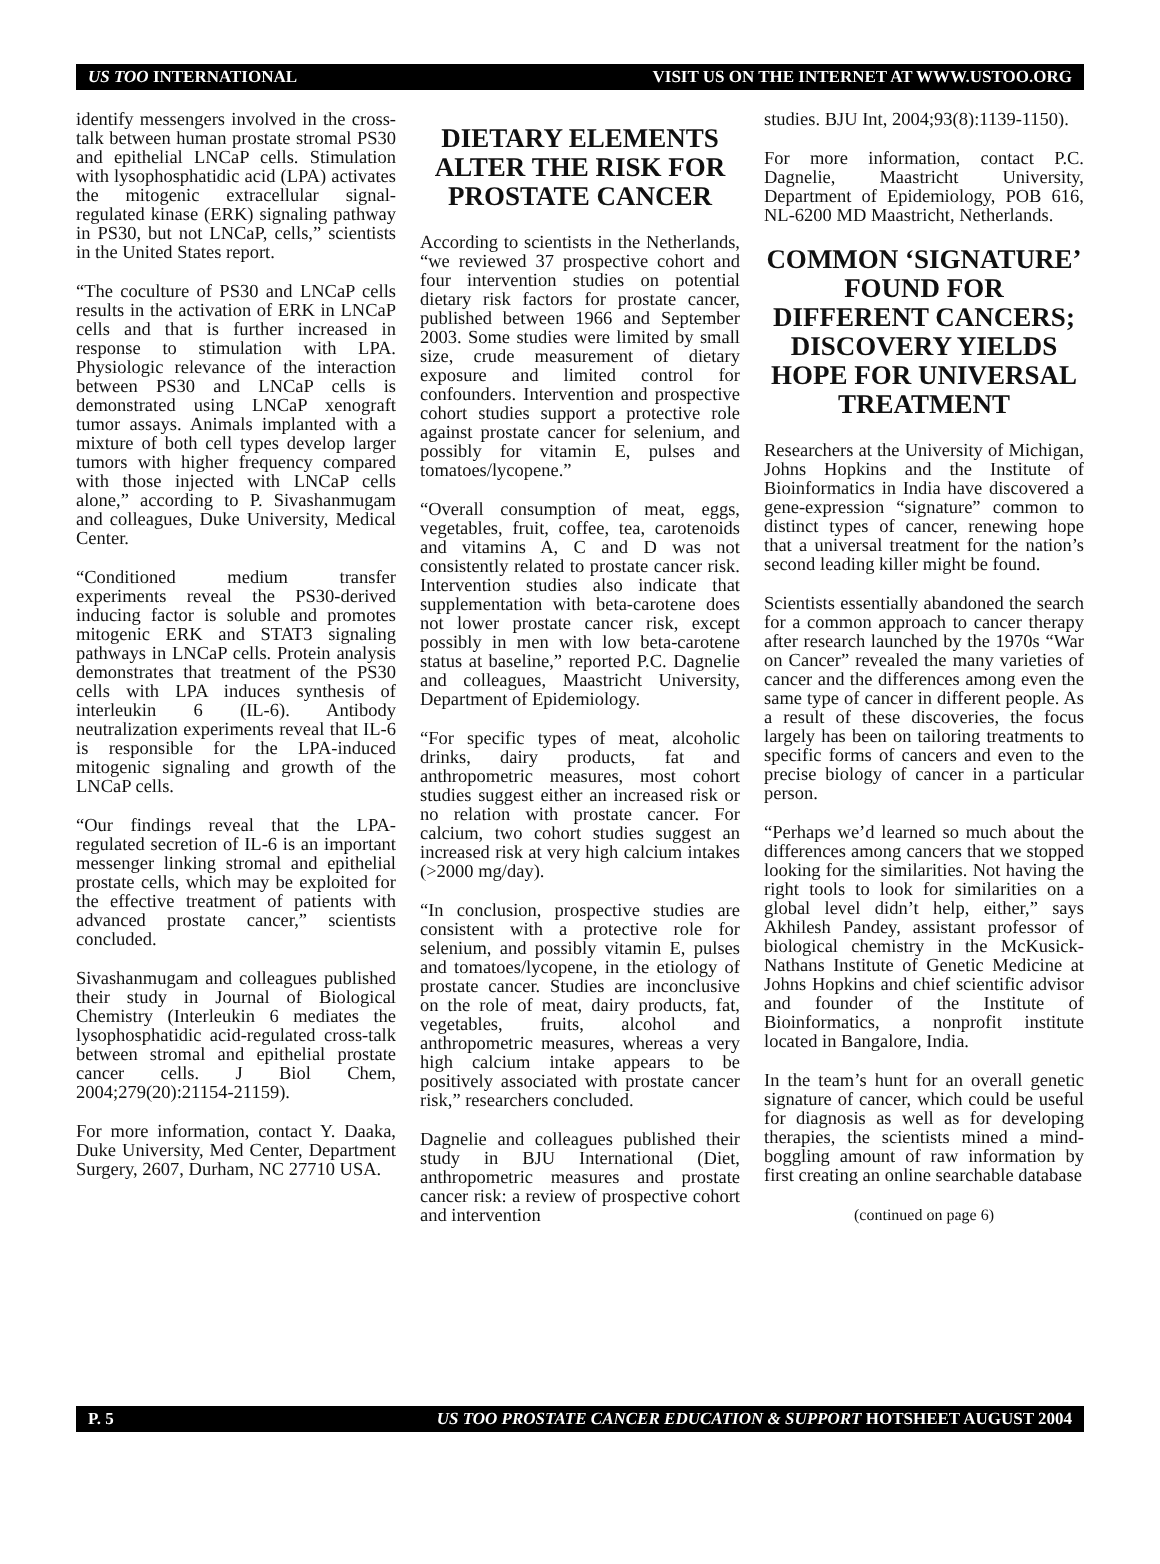US TOO INTERNATIONAL VISIT US ON THE INTERNET AT WWW.USTOO.ORG
identify messengers involved in the cross-talk between human prostate stromal PS30 and epithelial LNCaP cells. Stimulation with lysophosphatidic acid (LPA) activates the mitogenic extracellular signal-regulated kinase (ERK) signaling pathway in PS30, but not LNCaP, cells,” scientists in the United States report.
“The coculture of PS30 and LNCaP cells results in the activation of ERK in LNCaP cells and that is further increased in response to stimulation with LPA. Physiologic relevance of the interaction between PS30 and LNCaP cells is demonstrated using LNCaP xenograft tumor assays. Animals implanted with a mixture of both cell types develop larger tumors with higher frequency compared with those injected with LNCaP cells alone,” according to P. Sivashanmugam and colleagues, Duke University, Medical Center.
“Conditioned medium transfer experiments reveal the PS30-derived inducing factor is soluble and promotes mitogenic ERK and STAT3 signaling pathways in LNCaP cells. Protein analysis demonstrates that treatment of the PS30 cells with LPA induces synthesis of interleukin 6 (IL-6). Antibody neutralization experiments reveal that IL-6 is responsible for the LPA-induced mitogenic signaling and growth of the LNCaP cells.
“Our findings reveal that the LPA-regulated secretion of IL-6 is an important messenger linking stromal and epithelial prostate cells, which may be exploited for the effective treatment of patients with advanced prostate cancer,” scientists concluded.
Sivashanmugam and colleagues published their study in Journal of Biological Chemistry (Interleukin 6 mediates the lysophosphatidic acid-regulated cross-talk between stromal and epithelial prostate cancer cells. J Biol Chem, 2004;279(20):21154-21159).
For more information, contact Y. Daaka, Duke University, Med Center, Department Surgery, 2607, Durham, NC 27710 USA.
DIETARY ELEMENTS ALTER THE RISK FOR PROSTATE CANCER
According to scientists in the Netherlands, “we reviewed 37 prospective cohort and four intervention studies on potential dietary risk factors for prostate cancer, published between 1966 and September 2003. Some studies were limited by small size, crude measurement of dietary exposure and limited control for confounders. Intervention and prospective cohort studies support a protective role against prostate cancer for selenium, and possibly for vitamin E, pulses and tomatoes/lycopene.”
“Overall consumption of meat, eggs, vegetables, fruit, coffee, tea, carotenoids and vitamins A, C and D was not consistently related to prostate cancer risk. Intervention studies also indicate that supplementation with beta-carotene does not lower prostate cancer risk, except possibly in men with low beta-carotene status at baseline,” reported P.C. Dagnelie and colleagues, Maastricht University, Department of Epidemiology.
“For specific types of meat, alcoholic drinks, dairy products, fat and anthropometric measures, most cohort studies suggest either an increased risk or no relation with prostate cancer. For calcium, two cohort studies suggest an increased risk at very high calcium intakes (>2000 mg/day).
“In conclusion, prospective studies are consistent with a protective role for selenium, and possibly vitamin E, pulses and tomatoes/lycopene, in the etiology of prostate cancer. Studies are inconclusive on the role of meat, dairy products, fat, vegetables, fruits, alcohol and anthropometric measures, whereas a very high calcium intake appears to be positively associated with prostate cancer risk,” researchers concluded.
Dagnelie and colleagues published their study in BJU International (Diet, anthropometric measures and prostate cancer risk: a review of prospective cohort and intervention
studies. BJU Int, 2004;93(8):1139-1150).
For more information, contact P.C. Dagnelie, Maastricht University, Department of Epidemiology, POB 616, NL-6200 MD Maastricht, Netherlands.
COMMON ‘SIGNATURE’ FOUND FOR DIFFERENT CANCERS; DISCOVERY YIELDS HOPE FOR UNIVERSAL TREATMENT
Researchers at the University of Michigan, Johns Hopkins and the Institute of Bioinformatics in India have discovered a gene-expression “signature” common to distinct types of cancer, renewing hope that a universal treatment for the nation’s second leading killer might be found.
Scientists essentially abandoned the search for a common approach to cancer therapy after research launched by the 1970s “War on Cancer” revealed the many varieties of cancer and the differences among even the same type of cancer in different people. As a result of these discoveries, the focus largely has been on tailoring treatments to specific forms of cancers and even to the precise biology of cancer in a particular person.
“Perhaps we’d learned so much about the differences among cancers that we stopped looking for the similarities. Not having the right tools to look for similarities on a global level didn’t help, either,” says Akhilesh Pandey, assistant professor of biological chemistry in the McKusick-Nathans Institute of Genetic Medicine at Johns Hopkins and chief scientific advisor and founder of the Institute of Bioinformatics, a nonprofit institute located in Bangalore, India.
In the team’s hunt for an overall genetic signature of cancer, which could be useful for diagnosis as well as for developing therapies, the scientists mined a mind-boggling amount of raw information by first creating an online searchable database
(continued on page 6)
P. 5 US TOO PROSTATE CANCER EDUCATION & SUPPORT HOTSHEET AUGUST 2004